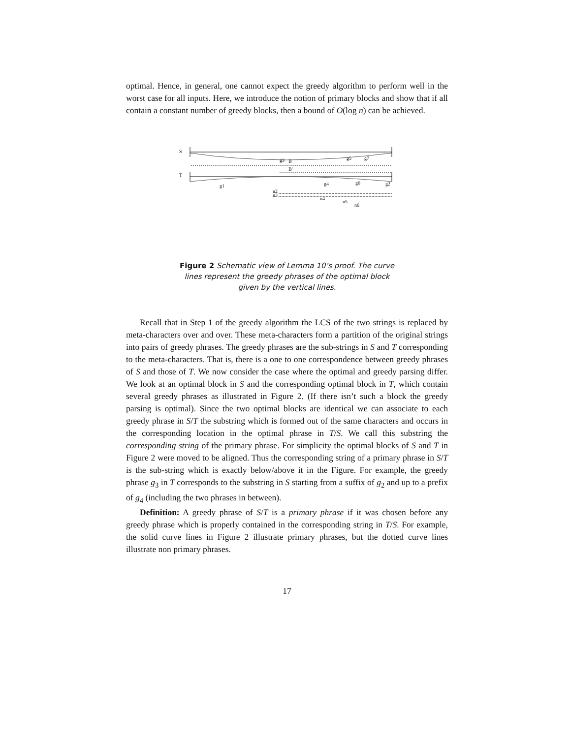optimal. Hence, in general, one cannot expect the greedy algorithm to perform well in the worst case for all inputs. Here, we introduce the notion of primary blocks and show that if all contain a constant number of greedy blocks, then a bound of O(log n) can be achieved.
S
g3
B
B′
T
g1
g4
g6
g2
g5
g7
n2
n3
n4
n5
n6
Figure 2 Schematic view of Lemma 10’s proof. The curve lines represent the greedy phrases of the optimal block given by the vertical lines.
Recall that in Step 1 of the greedy algorithm the LCS of the two strings is replaced by meta-characters over and over. These meta-characters form a partition of the original strings into pairs of greedy phrases. The greedy phrases are the sub-strings in S and T corresponding to the meta-characters. That is, there is a one to one correspondence between greedy phrases of S and those of T. We now consider the case where the optimal and greedy parsing differ. We look at an optimal block in S and the corresponding optimal block in T, which contain several greedy phrases as illustrated in Figure 2. (If there isn’t such a block the greedy parsing is optimal). Since the two optimal blocks are identical we can associate to each greedy phrase in S/T the substring which is formed out of the same characters and occurs in the corresponding location in the optimal phrase in T/S. We call this substring the corresponding string of the primary phrase. For simplicity the optimal blocks of S and T in Figure 2 were moved to be aligned. Thus the corresponding string of a primary phrase in S/T is the sub-string which is exactly below/above it in the Figure. For example, the greedy phrase g<sub>3</sub> in T corresponds to the substring in S starting from a suffix of g<sub>2</sub> and up to a prefix of g<sub>4</sub> (including the two phrases in between).
Definition: A greedy phrase of S/T is a primary phrase if it was chosen before any greedy phrase which is properly contained in the corresponding string in T/S. For example, the solid curve lines in Figure 2 illustrate primary phrases, but the dotted curve lines illustrate non primary phrases.
17